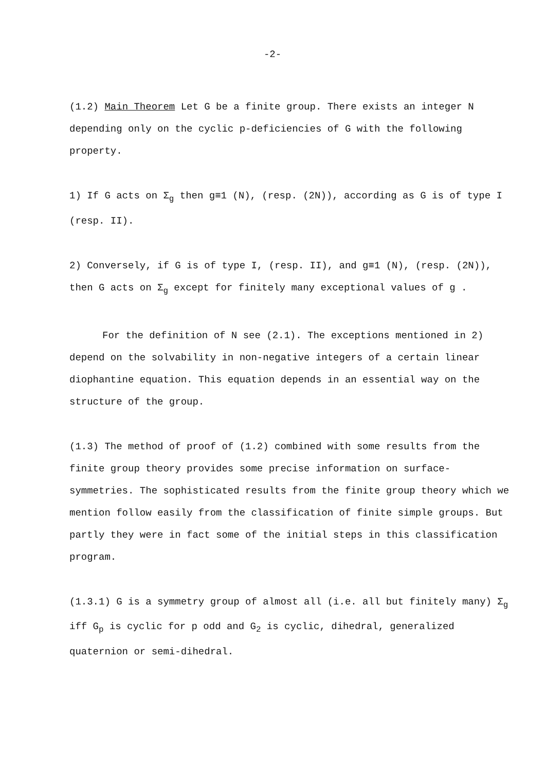-2-
(1.2) Main Theorem Let G be a finite group. There exists an integer N depending only on the cyclic p-deficiencies of G with the following property.
1) If G acts on Σ<sub>g</sub> then g≡1 (N), (resp. (2N)), according as G is of type I (resp. II).
2) Conversely, if G is of type I, (resp. II), and g≡1 (N), (resp. (2N)), then G acts on Σ<sub>g</sub> except for finitely many exceptional values of g .
For the definition of N see (2.1). The exceptions mentioned in 2) depend on the solvability in non-negative integers of a certain linear diophantine equation. This equation depends in an essential way on the structure of the group.
(1.3) The method of proof of (1.2) combined with some results from the finite group theory provides some precise information on surface-symmetries. The sophisticated results from the finite group theory which we mention follow easily from the classification of finite simple groups. But partly they were in fact some of the initial steps in this classification program.
(1.3.1) G is a symmetry group of almost all (i.e. all but finitely many) Σ<sub>g</sub> iff G<sub>p</sub> is cyclic for p odd and G<sub>2</sub> is cyclic, dihedral, generalized quaternion or semi-dihedral.